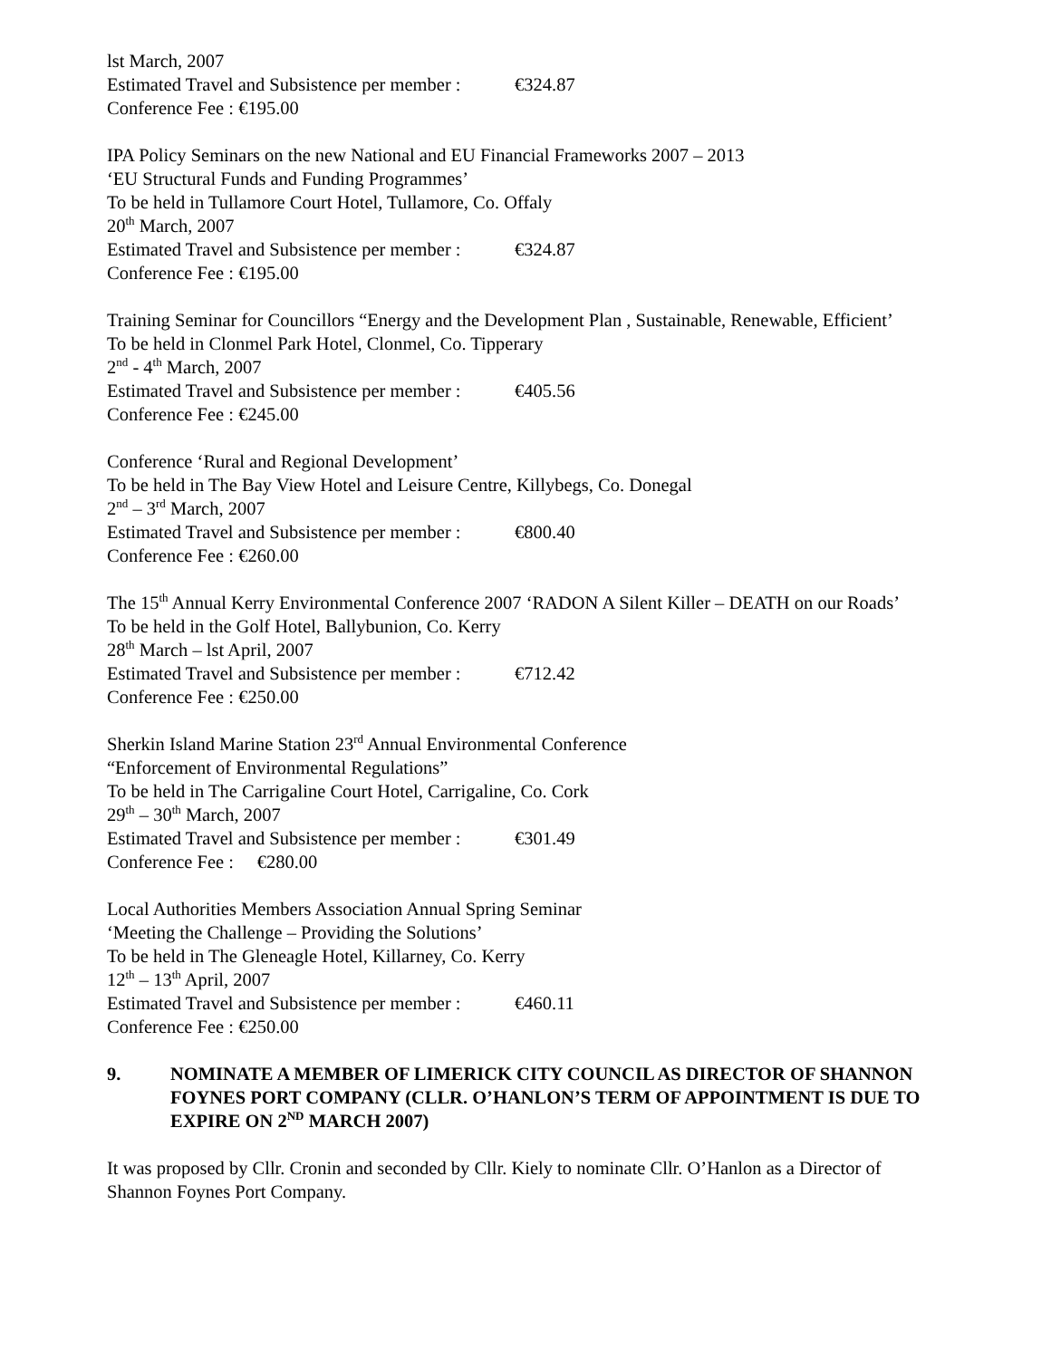lst March, 2007
Estimated Travel and Subsistence per member : €324.87
Conference Fee : €195.00
IPA Policy Seminars on the new National and EU Financial Frameworks 2007 – 2013
‘EU Structural Funds and Funding Programmes’
To be held in Tullamore Court Hotel, Tullamore, Co. Offaly
20<sup>th</sup> March, 2007
Estimated Travel and Subsistence per member : €324.87
Conference Fee : €195.00
Training Seminar for Councillors “Energy and the Development Plan , Sustainable, Renewable, Efficient’
To be held in Clonmel Park Hotel, Clonmel, Co. Tipperary
2<sup>nd</sup> - 4<sup>th</sup> March, 2007
Estimated Travel and Subsistence per member : €405.56
Conference Fee : €245.00
Conference ‘Rural and Regional Development’
To be held in The Bay View Hotel and Leisure Centre, Killybegs, Co. Donegal
2<sup>nd</sup> – 3<sup>rd</sup> March, 2007
Estimated Travel and Subsistence per member : €800.40
Conference Fee : €260.00
The 15<sup>th</sup> Annual Kerry Environmental Conference 2007 ‘RADON A Silent Killer – DEATH on our Roads’
To be held in the Golf Hotel, Ballybunion, Co. Kerry
28<sup>th</sup> March – lst April, 2007
Estimated Travel and Subsistence per member : €712.42
Conference Fee : €250.00
Sherkin Island Marine Station 23<sup>rd</sup> Annual Environmental Conference
“Enforcement of Environmental Regulations”
To be held in The Carrigaline Court Hotel, Carrigaline, Co. Cork
29<sup>th</sup> – 30<sup>th</sup> March, 2007
Estimated Travel and Subsistence per member : €301.49
Conference Fee : €280.00
Local Authorities Members Association Annual Spring Seminar
‘Meeting the Challenge – Providing the Solutions’
To be held in The Gleneagle Hotel, Killarney, Co. Kerry
12<sup>th</sup> – 13<sup>th</sup> April, 2007
Estimated Travel and Subsistence per member : €460.11
Conference Fee : €250.00
9. NOMINATE A MEMBER OF LIMERICK CITY COUNCIL AS DIRECTOR OF SHANNON FOYNES PORT COMPANY (CLLR. O’HANLON’S TERM OF APPOINTMENT IS DUE TO EXPIRE ON 2<sup>ND</sup> MARCH 2007)
It was proposed by Cllr. Cronin and seconded by Cllr. Kiely to nominate Cllr. O’Hanlon as a Director of Shannon Foynes Port Company.